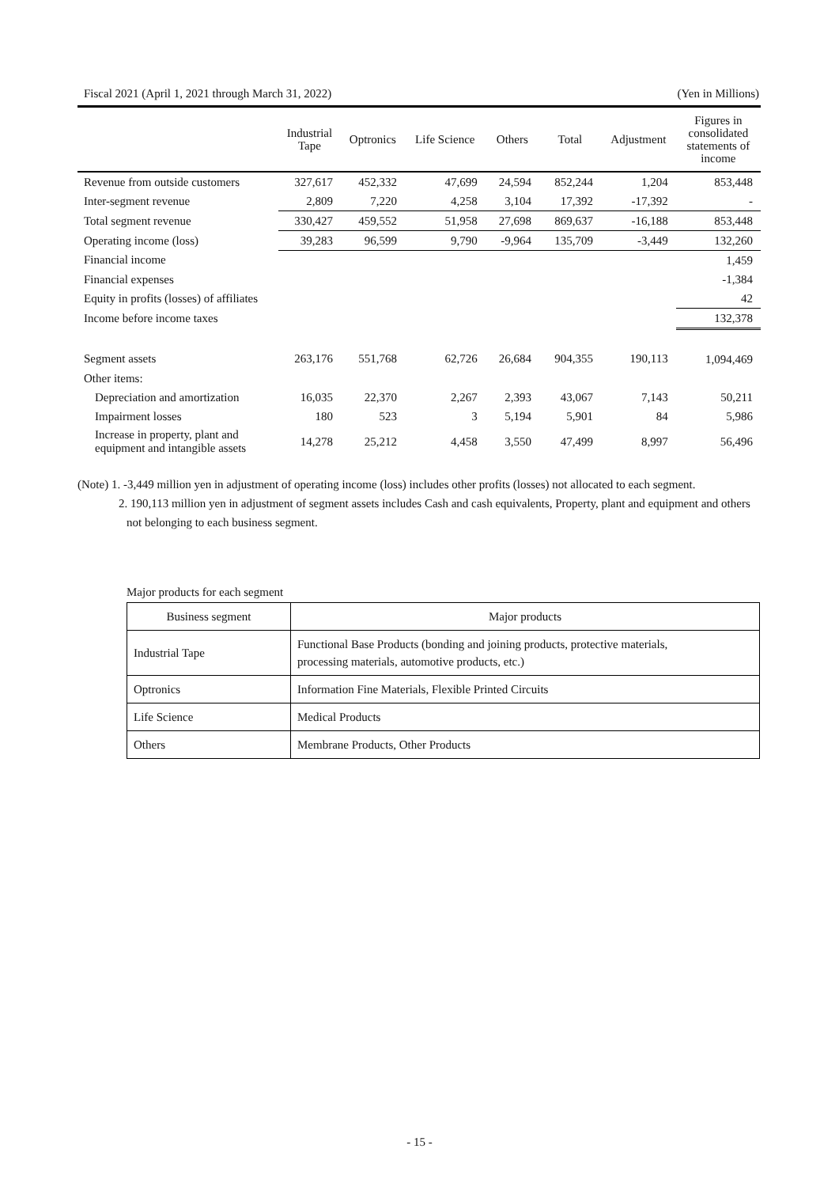Fiscal 2021 (April 1, 2021 through March 31, 2022) (Yen in Millions)
| | Industrial Tape | Optronics | Life Science | Others | Total | Adjustment | Figures in consolidated statements of income |
| --- | --- | --- | --- | --- | --- | --- | --- |
| Revenue from outside customers | 327,617 | 452,332 | 47,699 | 24,594 | 852,244 | 1,204 | 853,448 |
| Inter-segment revenue | 2,809 | 7,220 | 4,258 | 3,104 | 17,392 | -17,392 | - |
| Total segment revenue | 330,427 | 459,552 | 51,958 | 27,698 | 869,637 | -16,188 | 853,448 |
| Operating income (loss) | 39,283 | 96,599 | 9,790 | -9,964 | 135,709 | -3,449 | 132,260 |
| Financial income | | | | | | | 1,459 |
| Financial expenses | | | | | | | -1,384 |
| Equity in profits (losses) of affiliates | | | | | | | 42 |
| Income before income taxes | | | | | | | 132,378 |
| Segment assets | 263,176 | 551,768 | 62,726 | 26,684 | 904,355 | 190,113 | 1,094,469 |
| Other items: | | | | | | | |
| Depreciation and amortization | 16,035 | 22,370 | 2,267 | 2,393 | 43,067 | 7,143 | 50,211 |
| Impairment losses | 180 | 523 | 3 | 5,194 | 5,901 | 84 | 5,986 |
| Increase in property, plant and equipment and intangible assets | 14,278 | 25,212 | 4,458 | 3,550 | 47,499 | 8,997 | 56,496 |
(Note) 1. -3,449 million yen in adjustment of operating income (loss) includes other profits (losses) not allocated to each segment.
2. 190,113 million yen in adjustment of segment assets includes Cash and cash equivalents, Property, plant and equipment and others not belonging to each business segment.
Major products for each segment
| Business segment | Major products |
| --- | --- |
| Industrial Tape | Functional Base Products (bonding and joining products, protective materials, processing materials, automotive products, etc.) |
| Optronics | Information Fine Materials, Flexible Printed Circuits |
| Life Science | Medical Products |
| Others | Membrane Products, Other Products |
- 15 -